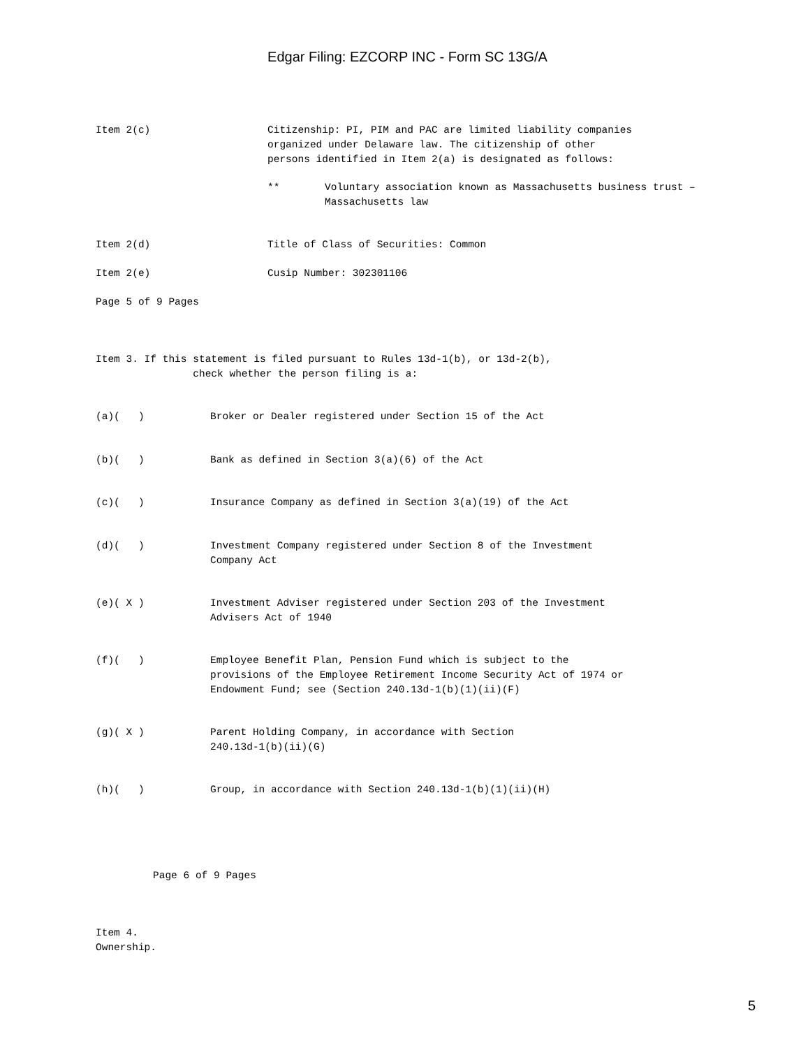Edgar Filing: EZCORP INC - Form SC 13G/A
Item 2(c) Citizenship: PI, PIM and PAC are limited liability companies
organized under Delaware law. The citizenship of other
persons identified in Item 2(a) is designated as follows:
** Voluntary association known as Massachusetts business trust –
Massachusetts law
Item 2(d) Title of Class of Securities: Common
Item 2(e) Cusip Number: 302301106
Page 5 of 9 Pages
Item 3. If this statement is filed pursuant to Rules 13d-1(b), or 13d-2(b),
check whether the person filing is a:
(a)( ) Broker or Dealer registered under Section 15 of the Act
(b)( ) Bank as defined in Section 3(a)(6) of the Act
(c)( ) Insurance Company as defined in Section 3(a)(19) of the Act
(d)( ) Investment Company registered under Section 8 of the Investment
Company Act
(e)( X ) Investment Adviser registered under Section 203 of the Investment
Advisers Act of 1940
(f)( ) Employee Benefit Plan, Pension Fund which is subject to the
provisions of the Employee Retirement Income Security Act of 1974 or
Endowment Fund; see (Section 240.13d-1(b)(1)(ii)(F)
(g)( X ) Parent Holding Company, in accordance with Section
240.13d-1(b)(ii)(G)
(h)( ) Group, in accordance with Section 240.13d-1(b)(1)(ii)(H)
Page 6 of 9 Pages
Item 4.
Ownership.
5